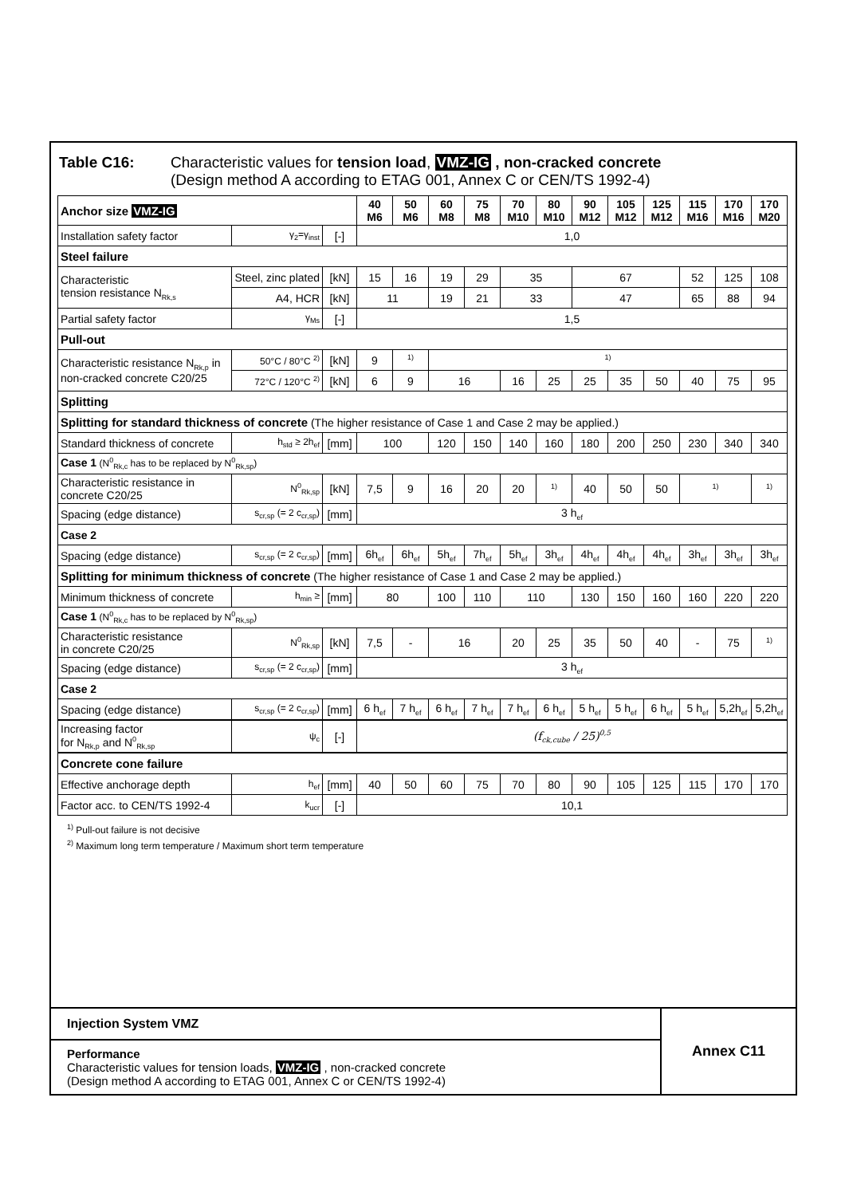Table C16: Characteristic values for tension load, VMZ-IG , non-cracked concrete
(Design method A according to ETAG 001, Annex C or CEN/TS 1992-4)
| Anchor size VMZ-IG | | | 40 M6 | 50 M6 | 60 M8 | 75 M8 | 70 M10 | 80 M10 | 90 M12 | 105 M12 | 125 M12 | 115 M16 | 170 M16 | 170 M20 |
| --- | --- | --- | --- | --- | --- | --- | --- | --- | --- | --- | --- | --- | --- | --- |
| Installation safety factor | γ<sub>2</sub>=γ<sub>inst</sub> | [-] | 1,0 | | | | | | | | | | | |
| Steel failure | | | | | | | | | | | | | | |
| Characteristic tension resistance N<sub>Rk,s</sub> | Steel, zinc plated | [kN] | 15 | 16 | 19 | 29 | 35 | | 67 | | | 52 | 125 | 108 |
| | A4, HCR | [kN] | 11 | | 19 | 21 | 33 | | 47 | | | 65 | 88 | 94 |
| Partial safety factor | γ<sub>Ms</sub> | [-] | 1,5 | | | | | | | | | | | |
| Pull-out | | | | | | | | | | | | | | |
| Characteristic resistance N<sub>Rk,p</sub> in non-cracked concrete C20/25 | 50°C / 80°C <sup>2)</sup> | [kN] | 9 | <sup>1)</sup> | <sup>1)</sup> | | | | | | | | | |
| | 72°C / 120°C <sup>2)</sup> | [kN] | 6 | 9 | 16 | | 16 | 25 | 25 | 35 | 50 | 40 | 75 | 95 |
| Splitting | | | | | | | | | | | | | | |
| Splitting for standard thickness of concrete (The higher resistance of Case 1 and Case 2 may be applied.) | | | | | | | | | | | | | | |
| Standard thickness of concrete | h<sub>std</sub> ≥ 2h<sub>ef</sub> | [mm] | 100 | | 120 | 150 | 140 | 160 | 180 | 200 | 250 | 230 | 340 | 340 |
| Case 1 (N<sup>0</sup><sub>Rk,c</sub> has to be replaced by N<sup>0</sup><sub>Rk,sp</sub>) | | | | | | | | | | | | | | |
| Characteristic resistance in concrete C20/25 | N<sup>0</sup><sub>Rk,sp</sub> | [kN] | 7,5 | 9 | 16 | 20 | 20 | <sup>1)</sup> | 40 | 50 | 50 | <sup>1)</sup> | | <sup>1)</sup> |
| Spacing (edge distance) | s<sub>cr,sp</sub> (= 2 c<sub>cr,sp</sub>) | [mm] | 3 h<sub>ef</sub> | | | | | | | | | | | |
| Case 2 | | | | | | | | | | | | | | |
| Spacing (edge distance) | s<sub>cr,sp</sub> (= 2 c<sub>cr,sp</sub>) | [mm] | 6h<sub>ef</sub> | 6h<sub>ef</sub> | 5h<sub>ef</sub> | 7h<sub>ef</sub> | 5h<sub>ef</sub> | 3h<sub>ef</sub> | 4h<sub>ef</sub> | 4h<sub>ef</sub> | 4h<sub>ef</sub> | 3h<sub>ef</sub> | 3h<sub>ef</sub> | 3h<sub>ef</sub> |
| Splitting for minimum thickness of concrete (The higher resistance of Case 1 and Case 2 may be applied.) | | | | | | | | | | | | | | |
| Minimum thickness of concrete | h<sub>min</sub> ≥ | [mm] | 80 | | 100 | 110 | 110 | | 130 | 150 | 160 | 160 | 220 | 220 |
| Case 1 (N<sup>0</sup><sub>Rk,c</sub> has to be replaced by N<sup>0</sup><sub>Rk,sp</sub>) | | | | | | | | | | | | | | |
| Characteristic resistance in concrete C20/25 | N<sup>0</sup><sub>Rk,sp</sub> | [kN] | 7,5 | - | 16 | | 20 | 25 | 35 | 50 | 40 | - | 75 | <sup>1)</sup> |
| Spacing (edge distance) | s<sub>cr,sp</sub> (= 2 c<sub>cr,sp</sub>) | [mm] | 3 h<sub>ef</sub> | | | | | | | | | | | |
| Case 2 | | | | | | | | | | | | | | |
| Spacing (edge distance) | s<sub>cr,sp</sub> (= 2 c<sub>cr,sp</sub>) | [mm] | 6 h<sub>ef</sub> | 7 h<sub>ef</sub> | 6 h<sub>ef</sub> | 7 h<sub>ef</sub> | 7 h<sub>ef</sub> | 6 h<sub>ef</sub> | 5 h<sub>ef</sub> | 5 h<sub>ef</sub> | 6 h<sub>ef</sub> | 5 h<sub>ef</sub> | 5,2h<sub>ef</sub> | 5,2h<sub>ef</sub> |
| Increasing factor for N<sub>Rk,p</sub> and N<sup>0</sup><sub>Rk,sp</sub> | ψ<sub>c</sub> | [-] | (f<sub>ck,cube</sub> / 25)<sup>0,5</sup> | | | | | | | | | | | |
| Concrete cone failure | | | | | | | | | | | | | | |
| Effective anchorage depth | h<sub>ef</sub> | [mm] | 40 | 50 | 60 | 75 | 70 | 80 | 90 | 105 | 125 | 115 | 170 | 170 |
| Factor acc. to CEN/TS 1992-4 | k<sub>ucr</sub> | [-] | 10,1 | | | | | | | | | | | |
<sup>1)</sup> Pull-out failure is not decisive
<sup>2)</sup> Maximum long term temperature / Maximum short term temperature
Injection System VMZ
Performance
Characteristic values for tension loads, VMZ-IG , non-cracked concrete
(Design method A according to ETAG 001, Annex C or CEN/TS 1992-4)
Annex C11